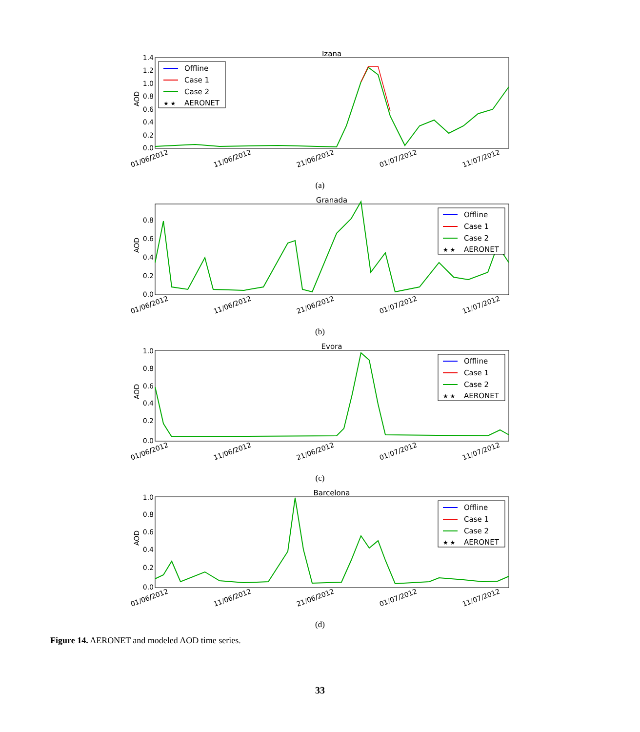Izana
AOD
0.0
0.2
0.4
0.6
0.8
1.0
1.2
1.4
01/06/2012
11/06/2012
21/06/2012
01/07/2012
11/07/2012
Offline
Case 1
Case 2
AERONET
★ ★
(a)
Granada
AOD
0.0
0.2
0.4
0.6
0.8
01/06/2012
11/06/2012
21/06/2012
01/07/2012
11/07/2012
Offline
Case 1
Case 2
AERONET
★ ★
(b)
Evora
AOD
0.0
0.2
0.4
0.6
0.8
1.0
01/06/2012
11/06/2012
21/06/2012
01/07/2012
11/07/2012
Offline
Case 1
Case 2
AERONET
★ ★
(c)
Barcelona
AOD
0.0
0.2
0.4
0.6
0.8
1.0
01/06/2012
11/06/2012
21/06/2012
01/07/2012
11/07/2012
Offline
Case 1
Case 2
AERONET
★ ★
(d)
Figure 14. AERONET and modeled AOD time series.
33